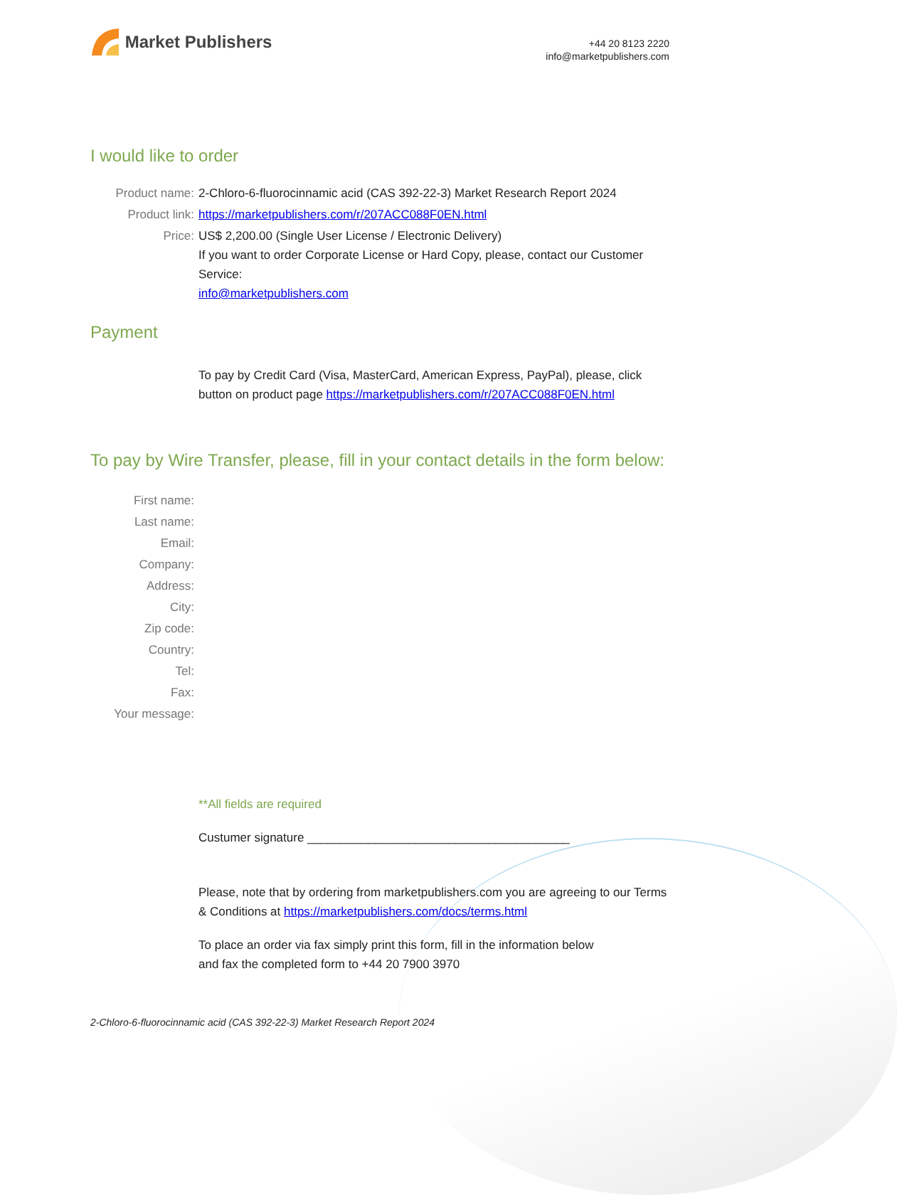Market Publishers
+44 20 8123 2220
info@marketpublishers.com
I would like to order
Product name: 2-Chloro-6-fluorocinnamic acid (CAS 392-22-3) Market Research Report 2024
Product link: https://marketpublishers.com/r/207ACC088F0EN.html
Price: US$ 2,200.00 (Single User License / Electronic Delivery)
If you want to order Corporate License or Hard Copy, please, contact our Customer Service:
info@marketpublishers.com
Payment
To pay by Credit Card (Visa, MasterCard, American Express, PayPal), please, click button on product page https://marketpublishers.com/r/207ACC088F0EN.html
To pay by Wire Transfer, please, fill in your contact details in the form below:
First name:
Last name:
Email:
Company:
Address:
City:
Zip code:
Country:
Tel:
Fax:
Your message:
**All fields are required
Custumer signature _______________________________________
Please, note that by ordering from marketpublishers.com you are agreeing to our Terms & Conditions at https://marketpublishers.com/docs/terms.html
To place an order via fax simply print this form, fill in the information below
and fax the completed form to +44 20 7900 3970
2-Chloro-6-fluorocinnamic acid (CAS 392-22-3) Market Research Report 2024